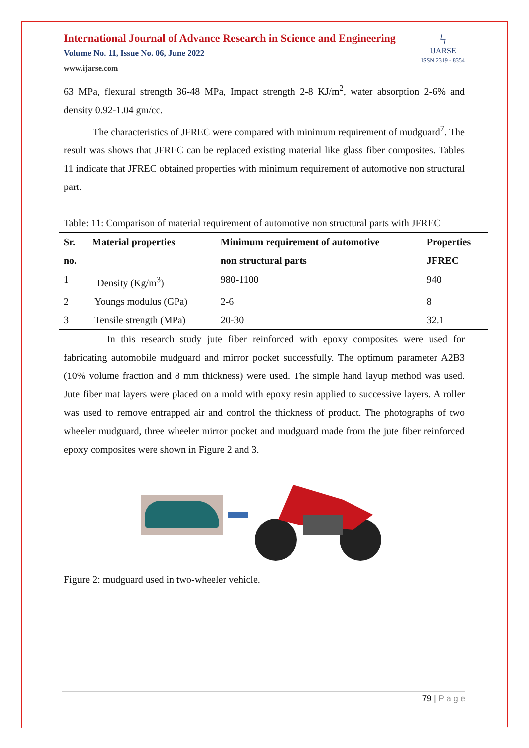International Journal of Advance Research in Science and Engineering
Volume No. 11, Issue No. 06, June 2022
www.ijarse.com
ϟ
IJARSE
ISSN 2319 - 8354
63 MPa, flexural strength 36-48 MPa, Impact strength 2-8 KJ/m<sup>2</sup>, water absorption 2-6% and density 0.92-1.04 gm/cc.
The characteristics of JFREC were compared with minimum requirement of mudguard<sup>7</sup>. The result was shows that JFREC can be replaced existing material like glass fiber composites. Tables 11 indicate that JFREC obtained properties with minimum requirement of automotive non structural part.
Table: 11: Comparison of material requirement of automotive non structural parts with JFREC
| Sr. no. | Material properties | Minimum requirement of automotive non structural parts | Properties JFREC |
| --- | --- | --- | --- |
| 1 | Density (Kg/m<sup>3</sup>) | 980-1100 | 940 |
| 2 | Youngs modulus (GPa) | 2-6 | 8 |
| 3 | Tensile strength (MPa) | 20-30 | 32.1 |
In this research study jute fiber reinforced with epoxy composites were used for fabricating automobile mudguard and mirror pocket successfully. The optimum parameter A2B3 (10% volume fraction and 8 mm thickness) were used. The simple hand layup method was used. Jute fiber mat layers were placed on a mold with epoxy resin applied to successive layers. A roller was used to remove entrapped air and control the thickness of product. The photographs of two wheeler mudguard, three wheeler mirror pocket and mudguard made from the jute fiber reinforced epoxy composites were shown in Figure 2 and 3.
Figure 2: mudguard used in two-wheeler vehicle.
79 | P a g e